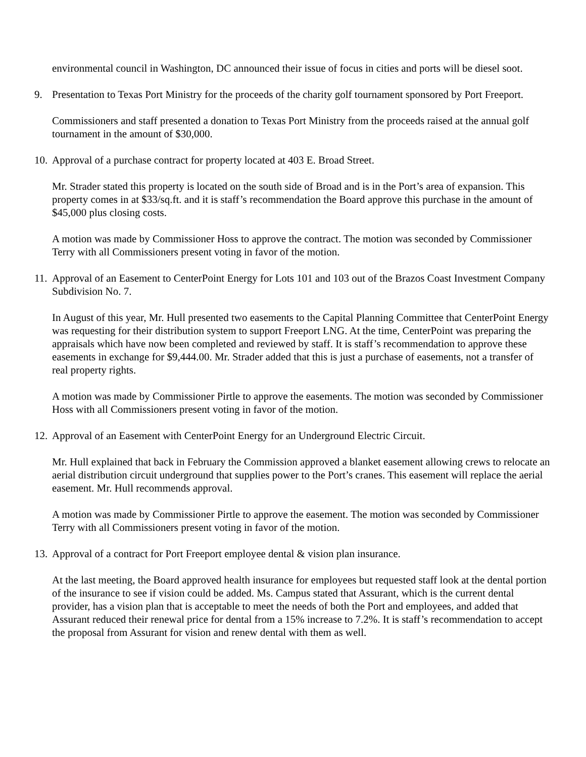environmental council in Washington, DC announced their issue of focus in cities and ports will be diesel soot.
9. Presentation to Texas Port Ministry for the proceeds of the charity golf tournament sponsored by Port Freeport.
Commissioners and staff presented a donation to Texas Port Ministry from the proceeds raised at the annual golf tournament in the amount of $30,000.
10. Approval of a purchase contract for property located at 403 E. Broad Street.
Mr. Strader stated this property is located on the south side of Broad and is in the Port’s area of expansion. This property comes in at $33/sq.ft. and it is staff’s recommendation the Board approve this purchase in the amount of $45,000 plus closing costs.
A motion was made by Commissioner Hoss to approve the contract. The motion was seconded by Commissioner Terry with all Commissioners present voting in favor of the motion.
11. Approval of an Easement to CenterPoint Energy for Lots 101 and 103 out of the Brazos Coast Investment Company Subdivision No. 7.
In August of this year, Mr. Hull presented two easements to the Capital Planning Committee that CenterPoint Energy was requesting for their distribution system to support Freeport LNG. At the time, CenterPoint was preparing the appraisals which have now been completed and reviewed by staff. It is staff’s recommendation to approve these easements in exchange for $9,444.00. Mr. Strader added that this is just a purchase of easements, not a transfer of real property rights.
A motion was made by Commissioner Pirtle to approve the easements. The motion was seconded by Commissioner Hoss with all Commissioners present voting in favor of the motion.
12. Approval of an Easement with CenterPoint Energy for an Underground Electric Circuit.
Mr. Hull explained that back in February the Commission approved a blanket easement allowing crews to relocate an aerial distribution circuit underground that supplies power to the Port’s cranes. This easement will replace the aerial easement. Mr. Hull recommends approval.
A motion was made by Commissioner Pirtle to approve the easement. The motion was seconded by Commissioner Terry with all Commissioners present voting in favor of the motion.
13. Approval of a contract for Port Freeport employee dental & vision plan insurance.
At the last meeting, the Board approved health insurance for employees but requested staff look at the dental portion of the insurance to see if vision could be added. Ms. Campus stated that Assurant, which is the current dental provider, has a vision plan that is acceptable to meet the needs of both the Port and employees, and added that Assurant reduced their renewal price for dental from a 15% increase to 7.2%. It is staff’s recommendation to accept the proposal from Assurant for vision and renew dental with them as well.